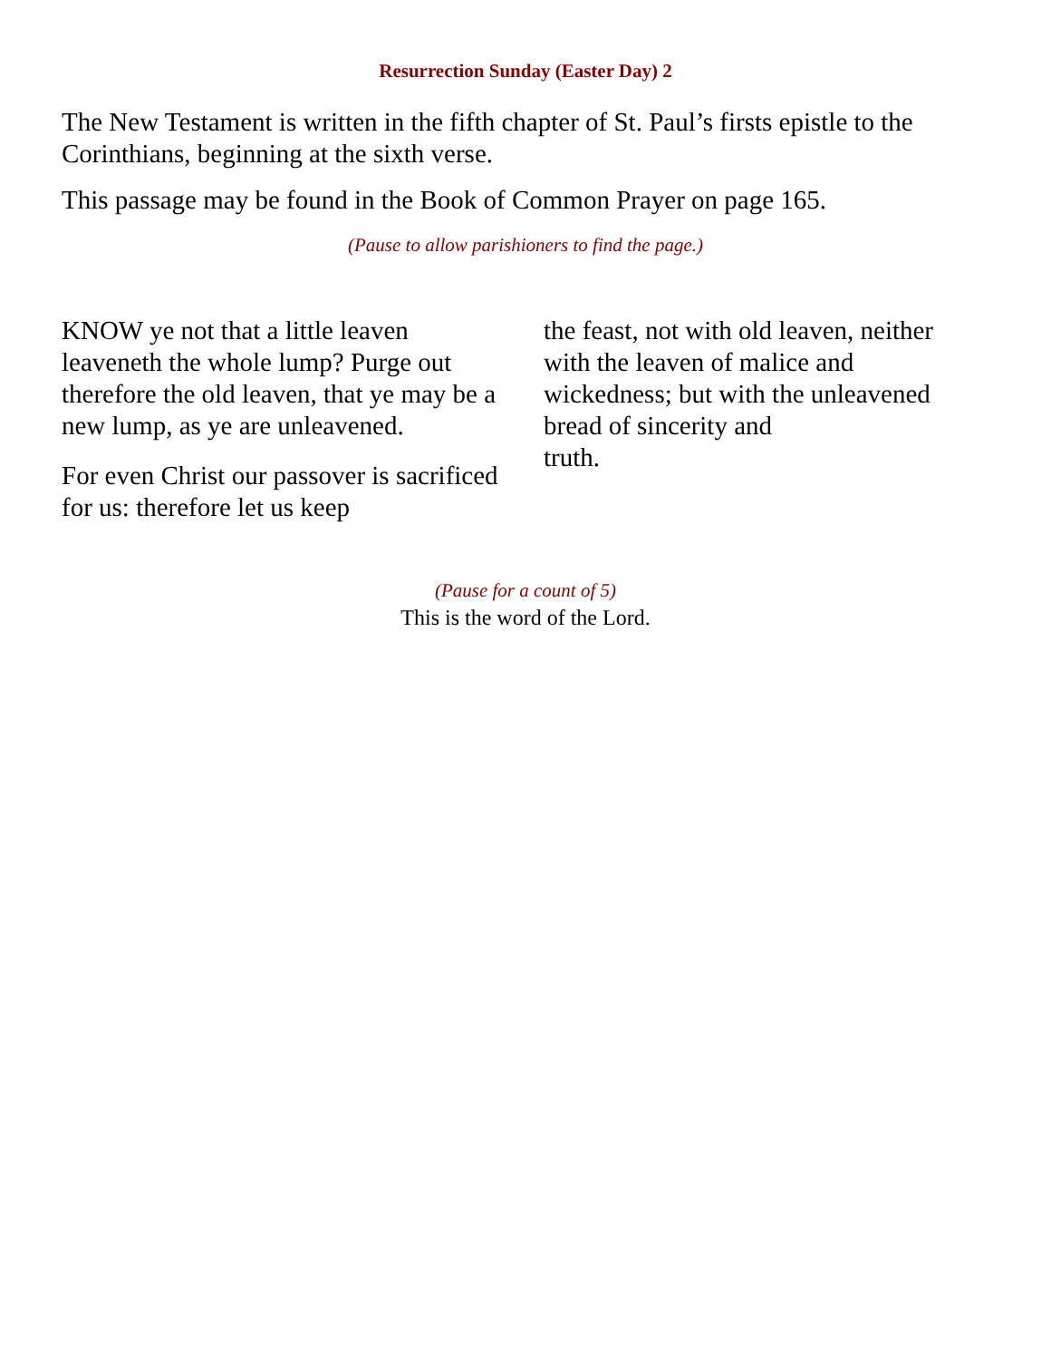Resurrection Sunday (Easter Day) 2
The New Testament is written in the fifth chapter of St. Paul’s firsts epistle to the Corinthians, beginning at the sixth verse.
This passage may be found in the Book of Common Prayer on page 165.
(Pause to allow parishioners to find the page.)
KNOW ye not that a little leaven leaveneth the whole lump? Purge out therefore the old leaven, that ye may be a new lump, as ye are unleavened.
For even Christ our passover is sacrificed for us: therefore let us keep
the feast, not with old leaven, neither with the leaven of malice and wickedness; but with the unleavened bread of sincerity and
truth.
(Pause for a count of 5)
This is the word of the Lord.